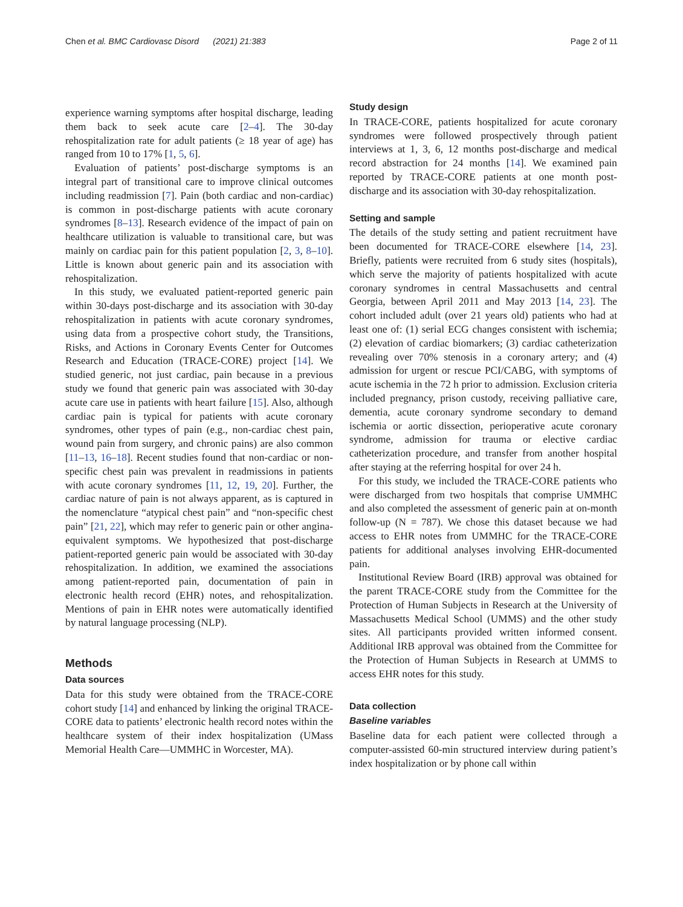Chen et al. BMC Cardiovasc Disord (2021) 21:383 Page 2 of 11
experience warning symptoms after hospital discharge, leading them back to seek acute care [2–4]. The 30-day rehospitalization rate for adult patients (≥ 18 year of age) has ranged from 10 to 17% [1, 5, 6].
Evaluation of patients’ post-discharge symptoms is an integral part of transitional care to improve clinical outcomes including readmission [7]. Pain (both cardiac and non-cardiac) is common in post-discharge patients with acute coronary syndromes [8–13]. Research evidence of the impact of pain on healthcare utilization is valuable to transitional care, but was mainly on cardiac pain for this patient population [2, 3, 8–10]. Little is known about generic pain and its association with rehospitalization.
In this study, we evaluated patient-reported generic pain within 30-days post-discharge and its association with 30-day rehospitalization in patients with acute coronary syndromes, using data from a prospective cohort study, the Transitions, Risks, and Actions in Coronary Events Center for Outcomes Research and Education (TRACE-CORE) project [14]. We studied generic, not just cardiac, pain because in a previous study we found that generic pain was associated with 30-day acute care use in patients with heart failure [15]. Also, although cardiac pain is typical for patients with acute coronary syndromes, other types of pain (e.g., non-cardiac chest pain, wound pain from surgery, and chronic pains) are also common [11–13, 16–18]. Recent studies found that non-cardiac or non-specific chest pain was prevalent in readmissions in patients with acute coronary syndromes [11, 12, 19, 20]. Further, the cardiac nature of pain is not always apparent, as is captured in the nomenclature “atypical chest pain” and “non-specific chest pain” [21, 22], which may refer to generic pain or other angina-equivalent symptoms. We hypothesized that post-discharge patient-reported generic pain would be associated with 30-day rehospitalization. In addition, we examined the associations among patient-reported pain, documentation of pain in electronic health record (EHR) notes, and rehospitalization. Mentions of pain in EHR notes were automatically identified by natural language processing (NLP).
Methods
Data sources
Data for this study were obtained from the TRACE-CORE cohort study [14] and enhanced by linking the original TRACE-CORE data to patients’ electronic health record notes within the healthcare system of their index hospitalization (UMass Memorial Health Care—UMMHC in Worcester, MA).
Study design
In TRACE-CORE, patients hospitalized for acute coronary syndromes were followed prospectively through patient interviews at 1, 3, 6, 12 months post-discharge and medical record abstraction for 24 months [14]. We examined pain reported by TRACE-CORE patients at one month post-discharge and its association with 30-day rehospitalization.
Setting and sample
The details of the study setting and patient recruitment have been documented for TRACE-CORE elsewhere [14, 23]. Briefly, patients were recruited from 6 study sites (hospitals), which serve the majority of patients hospitalized with acute coronary syndromes in central Massachusetts and central Georgia, between April 2011 and May 2013 [14, 23]. The cohort included adult (over 21 years old) patients who had at least one of: (1) serial ECG changes consistent with ischemia; (2) elevation of cardiac biomarkers; (3) cardiac catheterization revealing over 70% stenosis in a coronary artery; and (4) admission for urgent or rescue PCI/CABG, with symptoms of acute ischemia in the 72 h prior to admission. Exclusion criteria included pregnancy, prison custody, receiving palliative care, dementia, acute coronary syndrome secondary to demand ischemia or aortic dissection, perioperative acute coronary syndrome, admission for trauma or elective cardiac catheterization procedure, and transfer from another hospital after staying at the referring hospital for over 24 h.
For this study, we included the TRACE-CORE patients who were discharged from two hospitals that comprise UMMHC and also completed the assessment of generic pain at on-month follow-up (N = 787). We chose this dataset because we had access to EHR notes from UMMHC for the TRACE-CORE patients for additional analyses involving EHR-documented pain.
Institutional Review Board (IRB) approval was obtained for the parent TRACE-CORE study from the Committee for the Protection of Human Subjects in Research at the University of Massachusetts Medical School (UMMS) and the other study sites. All participants provided written informed consent. Additional IRB approval was obtained from the Committee for the Protection of Human Subjects in Research at UMMS to access EHR notes for this study.
Data collection
Baseline variables
Baseline data for each patient were collected through a computer-assisted 60-min structured interview during patient’s index hospitalization or by phone call within